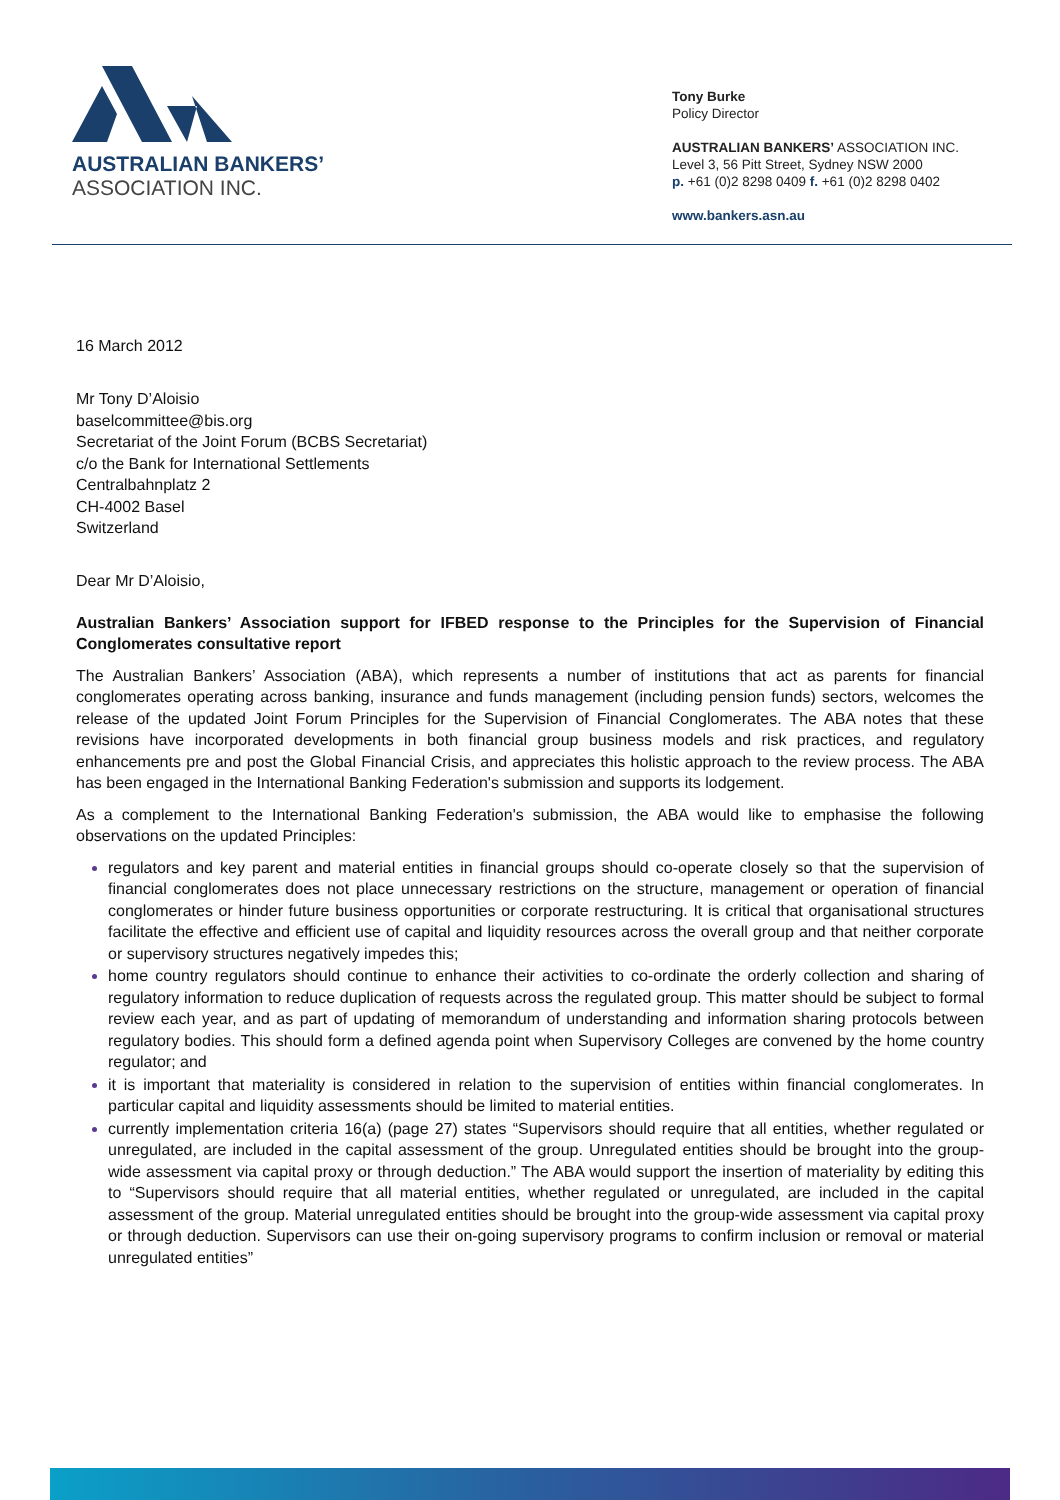AUSTRALIAN BANKERS’
ASSOCIATION INC.
Tony Burke
Policy Director
AUSTRALIAN BANKERS’ ASSOCIATION INC.
Level 3, 56 Pitt Street, Sydney NSW 2000
p. +61 (0)2 8298 0409 f. +61 (0)2 8298 0402
www.bankers.asn.au
16 March 2012
Mr Tony D’Aloisio
baselcommittee@bis.org
Secretariat of the Joint Forum (BCBS Secretariat)
c/o the Bank for International Settlements
Centralbahnplatz 2
CH-4002 Basel
Switzerland
Dear Mr D’Aloisio,
Australian Bankers’ Association support for IFBED response to the Principles for the Supervision of Financial Conglomerates consultative report
The Australian Bankers’ Association (ABA), which represents a number of institutions that act as parents for financial conglomerates operating across banking, insurance and funds management (including pension funds) sectors, welcomes the release of the updated Joint Forum Principles for the Supervision of Financial Conglomerates. The ABA notes that these revisions have incorporated developments in both financial group business models and risk practices, and regulatory enhancements pre and post the Global Financial Crisis, and appreciates this holistic approach to the review process. The ABA has been engaged in the International Banking Federation's submission and supports its lodgement.
As a complement to the International Banking Federation's submission, the ABA would like to emphasise the following observations on the updated Principles:
regulators and key parent and material entities in financial groups should co-operate closely so that the supervision of financial conglomerates does not place unnecessary restrictions on the structure, management or operation of financial conglomerates or hinder future business opportunities or corporate restructuring. It is critical that organisational structures facilitate the effective and efficient use of capital and liquidity resources across the overall group and that neither corporate or supervisory structures negatively impedes this;
home country regulators should continue to enhance their activities to co-ordinate the orderly collection and sharing of regulatory information to reduce duplication of requests across the regulated group. This matter should be subject to formal review each year, and as part of updating of memorandum of understanding and information sharing protocols between regulatory bodies. This should form a defined agenda point when Supervisory Colleges are convened by the home country regulator; and
it is important that materiality is considered in relation to the supervision of entities within financial conglomerates. In particular capital and liquidity assessments should be limited to material entities.
currently implementation criteria 16(a) (page 27) states “Supervisors should require that all entities, whether regulated or unregulated, are included in the capital assessment of the group. Unregulated entities should be brought into the group-wide assessment via capital proxy or through deduction.” The ABA would support the insertion of materiality by editing this to “Supervisors should require that all material entities, whether regulated or unregulated, are included in the capital assessment of the group. Material unregulated entities should be brought into the group-wide assessment via capital proxy or through deduction. Supervisors can use their on-going supervisory programs to confirm inclusion or removal or material unregulated entities”